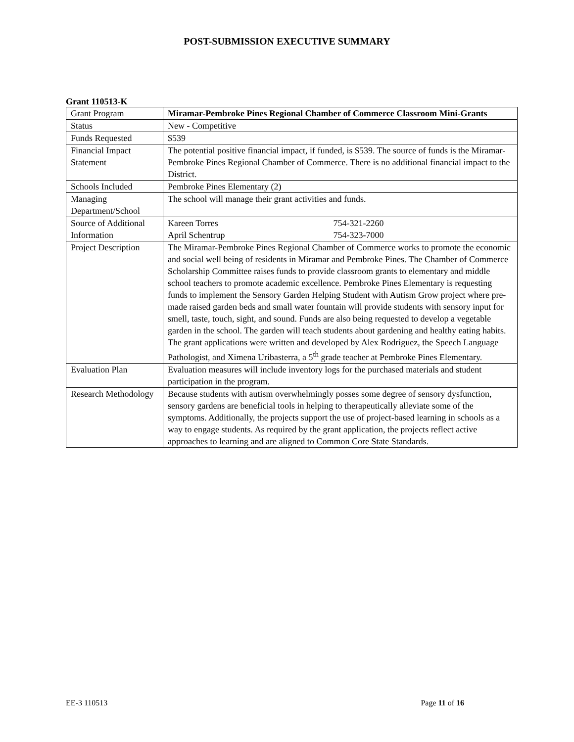POST-SUBMISSION EXECUTIVE SUMMARY
Grant 110513-K
| Grant Program | Miramar-Pembroke Pines Regional Chamber of Commerce Classroom Mini-Grants |
| Status | New - Competitive |
| Funds Requested | $539 |
| Financial Impact Statement | The potential positive financial impact, if funded, is $539. The source of funds is the Miramar-Pembroke Pines Regional Chamber of Commerce. There is no additional financial impact to the District. |
| Schools Included | Pembroke Pines Elementary (2) |
| Managing Department/School | The school will manage their grant activities and funds. |
| Source of Additional Information | Kareen Torres 754-321-2260 April Schentrup 754-323-7000 |
| Project Description | The Miramar-Pembroke Pines Regional Chamber of Commerce works to promote the economic and social well being of residents in Miramar and Pembroke Pines. The Chamber of Commerce Scholarship Committee raises funds to provide classroom grants to elementary and middle school teachers to promote academic excellence. Pembroke Pines Elementary is requesting funds to implement the Sensory Garden Helping Student with Autism Grow project where pre-made raised garden beds and small water fountain will provide students with sensory input for smell, taste, touch, sight, and sound. Funds are also being requested to develop a vegetable garden in the school. The garden will teach students about gardening and healthy eating habits. The grant applications were written and developed by Alex Rodriguez, the Speech Language Pathologist, and Ximena Uribasterra, a 5<sup>th</sup> grade teacher at Pembroke Pines Elementary. |
| Evaluation Plan | Evaluation measures will include inventory logs for the purchased materials and student participation in the program. |
| Research Methodology | Because students with autism overwhelmingly posses some degree of sensory dysfunction, sensory gardens are beneficial tools in helping to therapeutically alleviate some of the symptoms. Additionally, the projects support the use of project-based learning in schools as a way to engage students. As required by the grant application, the projects reflect active approaches to learning and are aligned to Common Core State Standards. |
EE-3 110513 Page 11 of 16